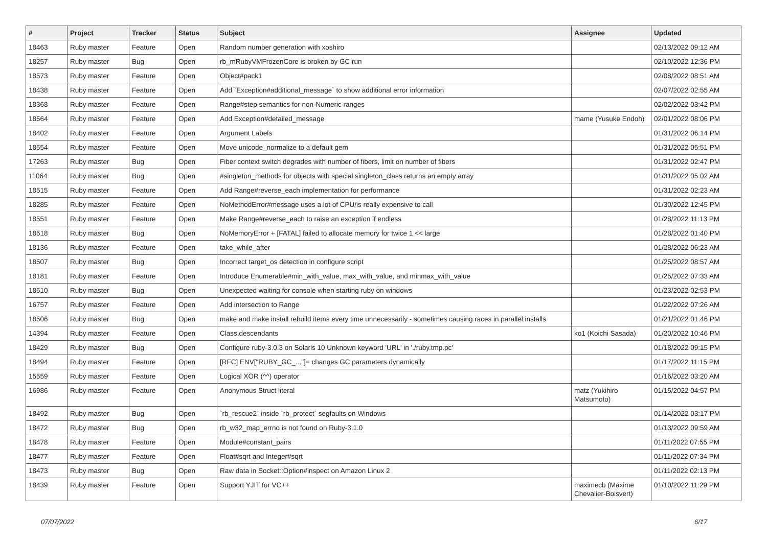| # | Project | Tracker | Status | Subject | Assignee | Updated |
| --- | --- | --- | --- | --- | --- | --- |
| 18463 | Ruby master | Feature | Open | Random number generation with xoshiro | | 02/13/2022 09:12 AM |
| 18257 | Ruby master | Bug | Open | rb_mRubyVMFrozenCore is broken by GC run | | 02/10/2022 12:36 PM |
| 18573 | Ruby master | Feature | Open | Object#pack1 | | 02/08/2022 08:51 AM |
| 18438 | Ruby master | Feature | Open | Add `Exception#additional_message` to show additional error information | | 02/07/2022 02:55 AM |
| 18368 | Ruby master | Feature | Open | Range#step semantics for non-Numeric ranges | | 02/02/2022 03:42 PM |
| 18564 | Ruby master | Feature | Open | Add Exception#detailed_message | mame (Yusuke Endoh) | 02/01/2022 08:06 PM |
| 18402 | Ruby master | Feature | Open | Argument Labels | | 01/31/2022 06:14 PM |
| 18554 | Ruby master | Feature | Open | Move unicode_normalize to a default gem | | 01/31/2022 05:51 PM |
| 17263 | Ruby master | Bug | Open | Fiber context switch degrades with number of fibers, limit on number of fibers | | 01/31/2022 02:47 PM |
| 11064 | Ruby master | Bug | Open | #singleton_methods for objects with special singleton_class returns an empty array | | 01/31/2022 05:02 AM |
| 18515 | Ruby master | Feature | Open | Add Range#reverse_each implementation for performance | | 01/31/2022 02:23 AM |
| 18285 | Ruby master | Feature | Open | NoMethodError#message uses a lot of CPU/is really expensive to call | | 01/30/2022 12:45 PM |
| 18551 | Ruby master | Feature | Open | Make Range#reverse_each to raise an exception if endless | | 01/28/2022 11:13 PM |
| 18518 | Ruby master | Bug | Open | NoMemoryError + [FATAL] failed to allocate memory for twice 1 << large | | 01/28/2022 01:40 PM |
| 18136 | Ruby master | Feature | Open | take_while_after | | 01/28/2022 06:23 AM |
| 18507 | Ruby master | Bug | Open | Incorrect target_os detection in configure script | | 01/25/2022 08:57 AM |
| 18181 | Ruby master | Feature | Open | Introduce Enumerable#min_with_value, max_with_value, and minmax_with_value | | 01/25/2022 07:33 AM |
| 18510 | Ruby master | Bug | Open | Unexpected waiting for console when starting ruby on windows | | 01/23/2022 02:53 PM |
| 16757 | Ruby master | Feature | Open | Add intersection to Range | | 01/22/2022 07:26 AM |
| 18506 | Ruby master | Bug | Open | make and make install rebuild items every time unnecessarily - sometimes causing races in parallel installs | | 01/21/2022 01:46 PM |
| 14394 | Ruby master | Feature | Open | Class.descendants | ko1 (Koichi Sasada) | 01/20/2022 10:46 PM |
| 18429 | Ruby master | Bug | Open | Configure ruby-3.0.3 on Solaris 10 Unknown keyword 'URL' in './ruby.tmp.pc' | | 01/18/2022 09:15 PM |
| 18494 | Ruby master | Feature | Open | [RFC] ENV["RUBY_GC_..."]= changes GC parameters dynamically | | 01/17/2022 11:15 PM |
| 15559 | Ruby master | Feature | Open | Logical XOR (^^) operator | | 01/16/2022 03:20 AM |
| 16986 | Ruby master | Feature | Open | Anonymous Struct literal | matz (Yukihiro Matsumoto) | 01/15/2022 04:57 PM |
| 18492 | Ruby master | Bug | Open | `rb_rescue2` inside `rb_protect` segfaults on Windows | | 01/14/2022 03:17 PM |
| 18472 | Ruby master | Bug | Open | rb_w32_map_errno is not found on Ruby-3.1.0 | | 01/13/2022 09:59 AM |
| 18478 | Ruby master | Feature | Open | Module#constant_pairs | | 01/11/2022 07:55 PM |
| 18477 | Ruby master | Feature | Open | Float#sqrt and Integer#sqrt | | 01/11/2022 07:34 PM |
| 18473 | Ruby master | Bug | Open | Raw data in Socket::Option#inspect on Amazon Linux 2 | | 01/11/2022 02:13 PM |
| 18439 | Ruby master | Feature | Open | Support YJIT for VC++ | maximecb (Maxime Chevalier-Boisvert) | 01/10/2022 11:29 PM |
07/07/2022 6/17